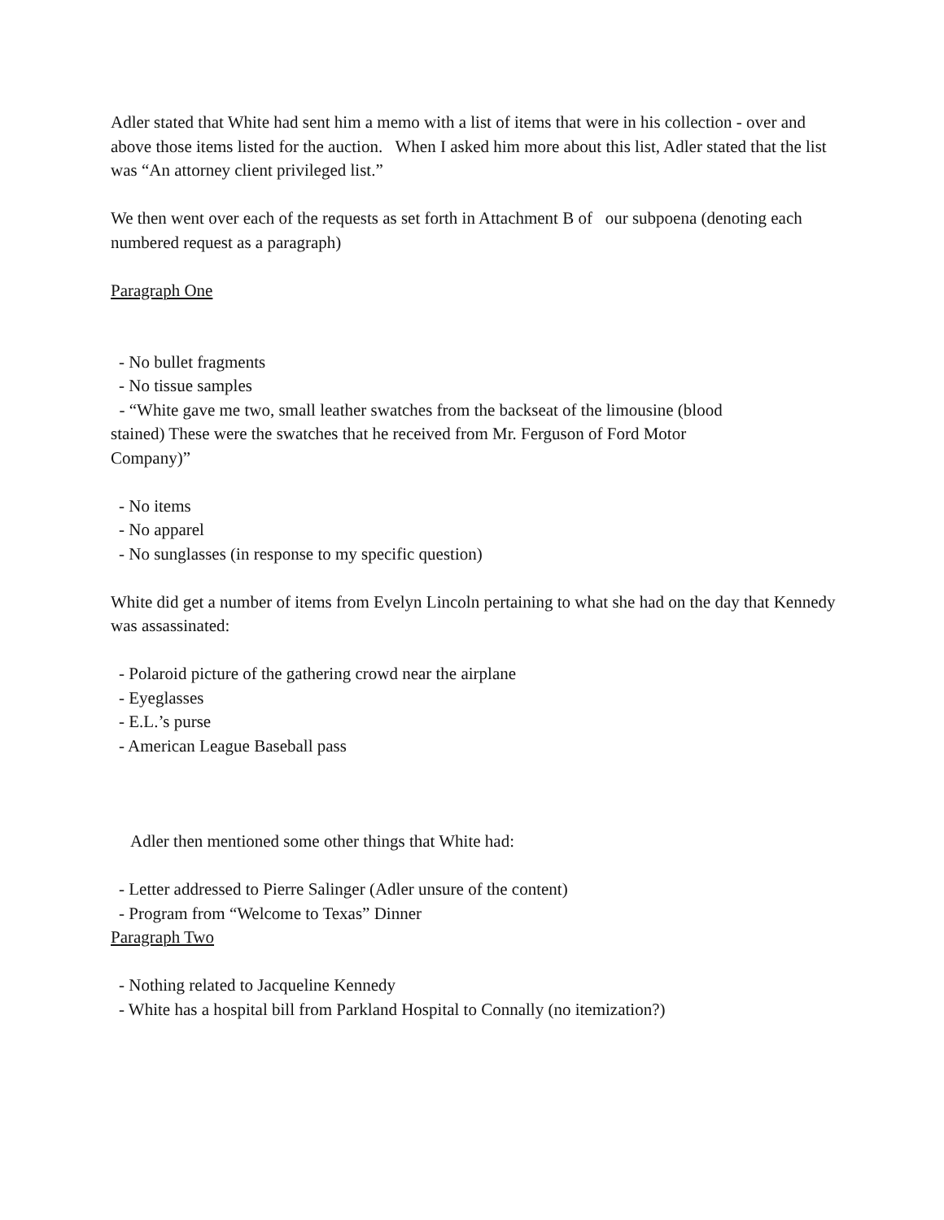Adler stated that White had sent him a memo with a list of items that were in his collection - over and above those items listed for the auction. When I asked him more about this list, Adler stated that the list was “An attorney client privileged list.”
We then went over each of the requests as set forth in Attachment B of our subpoena (denoting each numbered request as a paragraph)
Paragraph One
- No bullet fragments
- No tissue samples
- “White gave me two, small leather swatches from the backseat of the limousine (blood stained) These were the swatches that he received from Mr. Ferguson of Ford Motor Company)”
- No items
- No apparel
- No sunglasses (in response to my specific question)
White did get a number of items from Evelyn Lincoln pertaining to what she had on the day that Kennedy was assassinated:
- Polaroid picture of the gathering crowd near the airplane
- Eyeglasses
- E.L.’s purse
- American League Baseball pass
Adler then mentioned some other things that White had:
- Letter addressed to Pierre Salinger (Adler unsure of the content)
- Program from “Welcome to Texas” Dinner
Paragraph Two
- Nothing related to Jacqueline Kennedy
- White has a hospital bill from Parkland Hospital to Connally (no itemization?)